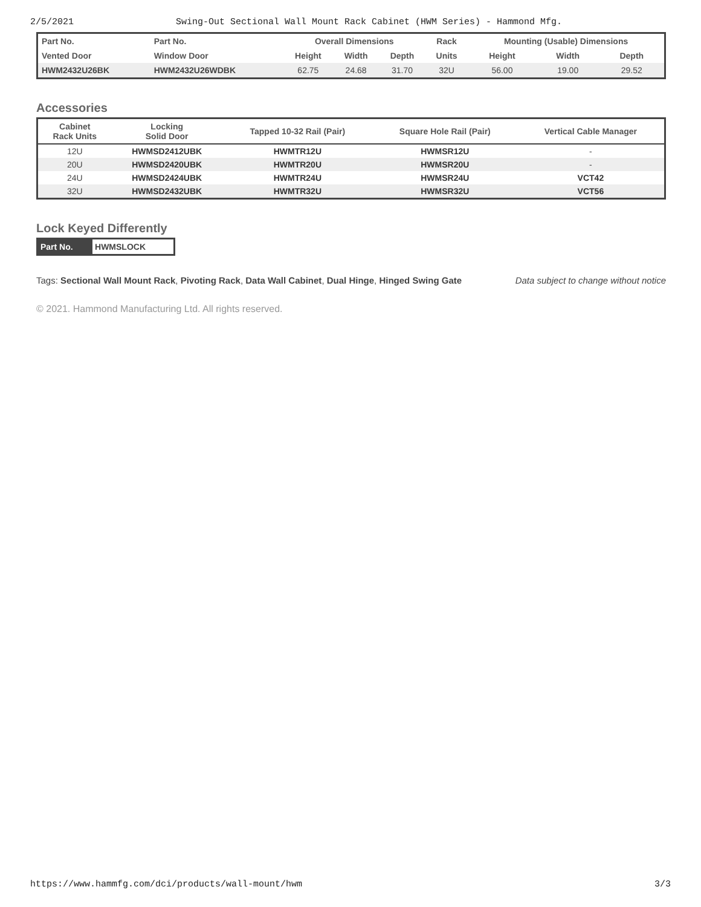2/5/2021 Swing-Out Sectional Wall Mount Rack Cabinet (HWM Series) - Hammond Mfg.
| Part No. | Part No. | Overall Dimensions | | | Rack | Mounting (Usable) Dimensions | | |
| --- | --- | --- | --- | --- | --- | --- | --- | --- |
| Vented Door | Window Door | Height | Width | Depth | Units | Height | Width | Depth |
| HWM2432U26BK | HWM2432U26WDBK | 62.75 | 24.68 | 31.70 | 32U | 56.00 | 19.00 | 29.52 |
Accessories
| Cabinet Rack Units | Locking Solid Door | Tapped 10-32 Rail (Pair) | Square Hole Rail (Pair) | Vertical Cable Manager |
| --- | --- | --- | --- | --- |
| 12U | HWMSD2412UBK | HWMTR12U | HWMSR12U | - |
| 20U | HWMSD2420UBK | HWMTR20U | HWMSR20U | - |
| 24U | HWMSD2424UBK | HWMTR24U | HWMSR24U | VCT42 |
| 32U | HWMSD2432UBK | HWMTR32U | HWMSR32U | VCT56 |
Lock Keyed Differently
| Part No. | HWMSLOCK |
Tags: Sectional Wall Mount Rack, Pivoting Rack, Data Wall Cabinet, Dual Hinge, Hinged Swing Gate Data subject to change without notice
© 2021. Hammond Manufacturing Ltd. All rights reserved.
https://www.hammfg.com/dci/products/wall-mount/hwm 3/3